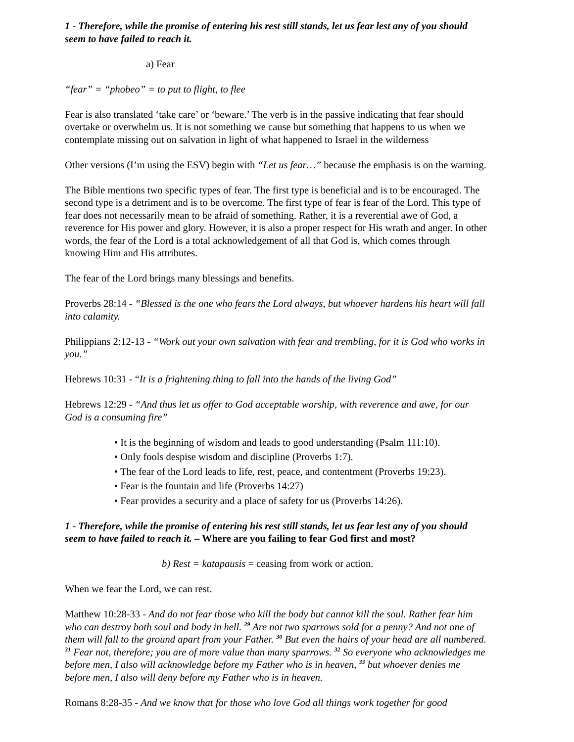1 - Therefore, while the promise of entering his rest still stands, let us fear lest any of you should seem to have failed to reach it.
a) Fear
“fear” = “phobeo” = to put to flight, to flee
Fear is also translated ‘take care’ or ‘beware.’ The verb is in the passive indicating that fear should overtake or overwhelm us. It is not something we cause but something that happens to us when we contemplate missing out on salvation in light of what happened to Israel in the wilderness
Other versions (I’m using the ESV) begin with “Let us fear…” because the emphasis is on the warning.
The Bible mentions two specific types of fear. The first type is beneficial and is to be encouraged. The second type is a detriment and is to be overcome. The first type of fear is fear of the Lord. This type of fear does not necessarily mean to be afraid of something. Rather, it is a reverential awe of God, a reverence for His power and glory. However, it is also a proper respect for His wrath and anger. In other words, the fear of the Lord is a total acknowledgement of all that God is, which comes through knowing Him and His attributes.
The fear of the Lord brings many blessings and benefits.
Proverbs 28:14 - “Blessed is the one who fears the Lord always, but whoever hardens his heart will fall into calamity.
Philippians 2:12-13 - “Work out your own salvation with fear and trembling, for it is God who works in you.”
Hebrews 10:31 - “It is a frightening thing to fall into the hands of the living God”
Hebrews 12:29 - “And thus let us offer to God acceptable worship, with reverence and awe, for our God is a consuming fire”
• It is the beginning of wisdom and leads to good understanding (Psalm 111:10).
• Only fools despise wisdom and discipline (Proverbs 1:7).
• The fear of the Lord leads to life, rest, peace, and contentment (Proverbs 19:23).
• Fear is the fountain and life (Proverbs 14:27)
• Fear provides a security and a place of safety for us (Proverbs 14:26).
1 - Therefore, while the promise of entering his rest still stands, let us fear lest any of you should seem to have failed to reach it. – Where are you failing to fear God first and most?
b) Rest = katapausis = ceasing from work or action.
When we fear the Lord, we can rest.
Matthew 10:28-33 - And do not fear those who kill the body but cannot kill the soul. Rather fear him who can destroy both soul and body in hell. <sup>29</sup> Are not two sparrows sold for a penny? And not one of them will fall to the ground apart from your Father. <sup>30</sup> But even the hairs of your head are all numbered. <sup>31</sup> Fear not, therefore; you are of more value than many sparrows. <sup>32</sup> So everyone who acknowledges me before men, I also will acknowledge before my Father who is in heaven, <sup>33</sup> but whoever denies me before men, I also will deny before my Father who is in heaven.
Romans 8:28-35 - And we know that for those who love God all things work together for good